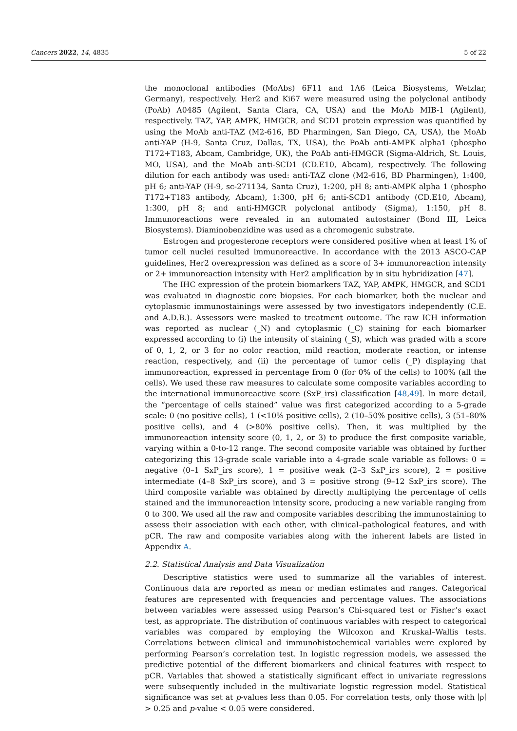Cancers 2022, 14, 4835 5 of 22
the monoclonal antibodies (MoAbs) 6F11 and 1A6 (Leica Biosystems, Wetzlar, Germany), respectively. Her2 and Ki67 were measured using the polyclonal antibody (PoAb) A0485 (Agilent, Santa Clara, CA, USA) and the MoAb MIB-1 (Agilent), respectively. TAZ, YAP, AMPK, HMGCR, and SCD1 protein expression was quantified by using the MoAb anti-TAZ (M2-616, BD Pharmingen, San Diego, CA, USA), the MoAb anti-YAP (H-9, Santa Cruz, Dallas, TX, USA), the PoAb anti-AMPK alpha1 (phospho T172+T183, Abcam, Cambridge, UK), the PoAb anti-HMGCR (Sigma-Aldrich, St. Louis, MO, USA), and the MoAb anti-SCD1 (CD.E10, Abcam), respectively. The following dilution for each antibody was used: anti-TAZ clone (M2-616, BD Pharmingen), 1:400, pH 6; anti-YAP (H-9, sc-271134, Santa Cruz), 1:200, pH 8; anti-AMPK alpha 1 (phospho T172+T183 antibody, Abcam), 1:300, pH 6; anti-SCD1 antibody (CD.E10, Abcam), 1:300, pH 8; and anti-HMGCR polyclonal antibody (Sigma), 1:150, pH 8. Immunoreactions were revealed in an automated autostainer (Bond III, Leica Biosystems). Diaminobenzidine was used as a chromogenic substrate.
Estrogen and progesterone receptors were considered positive when at least 1% of tumor cell nuclei resulted immunoreactive. In accordance with the 2013 ASCO-CAP guidelines, Her2 overexpression was defined as a score of 3+ immunoreaction intensity or 2+ immunoreaction intensity with Her2 amplification by in situ hybridization [47].
The IHC expression of the protein biomarkers TAZ, YAP, AMPK, HMGCR, and SCD1 was evaluated in diagnostic core biopsies. For each biomarker, both the nuclear and cytoplasmic immunostainings were assessed by two investigators independently (C.E. and A.D.B.). Assessors were masked to treatment outcome. The raw ICH information was reported as nuclear (_N) and cytoplasmic (_C) staining for each biomarker expressed according to (i) the intensity of staining (_S), which was graded with a score of 0, 1, 2, or 3 for no color reaction, mild reaction, moderate reaction, or intense reaction, respectively, and (ii) the percentage of tumor cells (_P) displaying that immunoreaction, expressed in percentage from 0 (for 0% of the cells) to 100% (all the cells). We used these raw measures to calculate some composite variables according to the international immunoreactive score (SxP_irs) classification [48,49]. In more detail, the “percentage of cells stained” value was first categorized according to a 5-grade scale: 0 (no positive cells), 1 (<10% positive cells), 2 (10–50% positive cells), 3 (51–80% positive cells), and 4 (>80% positive cells). Then, it was multiplied by the immunoreaction intensity score (0, 1, 2, or 3) to produce the first composite variable, varying within a 0-to-12 range. The second composite variable was obtained by further categorizing this 13-grade scale variable into a 4-grade scale variable as follows: 0 = negative (0–1 SxP_irs score), 1 = positive weak (2–3 SxP_irs score), 2 = positive intermediate (4–8 SxP_irs score), and 3 = positive strong (9–12 SxP_irs score). The third composite variable was obtained by directly multiplying the percentage of cells stained and the immunoreaction intensity score, producing a new variable ranging from 0 to 300. We used all the raw and composite variables describing the immunostaining to assess their association with each other, with clinical–pathological features, and with pCR. The raw and composite variables along with the inherent labels are listed in Appendix A.
2.2. Statistical Analysis and Data Visualization
Descriptive statistics were used to summarize all the variables of interest. Continuous data are reported as mean or median estimates and ranges. Categorical features are represented with frequencies and percentage values. The associations between variables were assessed using Pearson’s Chi-squared test or Fisher’s exact test, as appropriate. The distribution of continuous variables with respect to categorical variables was compared by employing the Wilcoxon and Kruskal–Wallis tests. Correlations between clinical and immunohistochemical variables were explored by performing Pearson’s correlation test. In logistic regression models, we assessed the predictive potential of the different biomarkers and clinical features with respect to pCR. Variables that showed a statistically significant effect in univariate regressions were subsequently included in the multivariate logistic regression model. Statistical significance was set at p-values less than 0.05. For correlation tests, only those with ∣ρ∣ > 0.25 and p-value < 0.05 were considered.